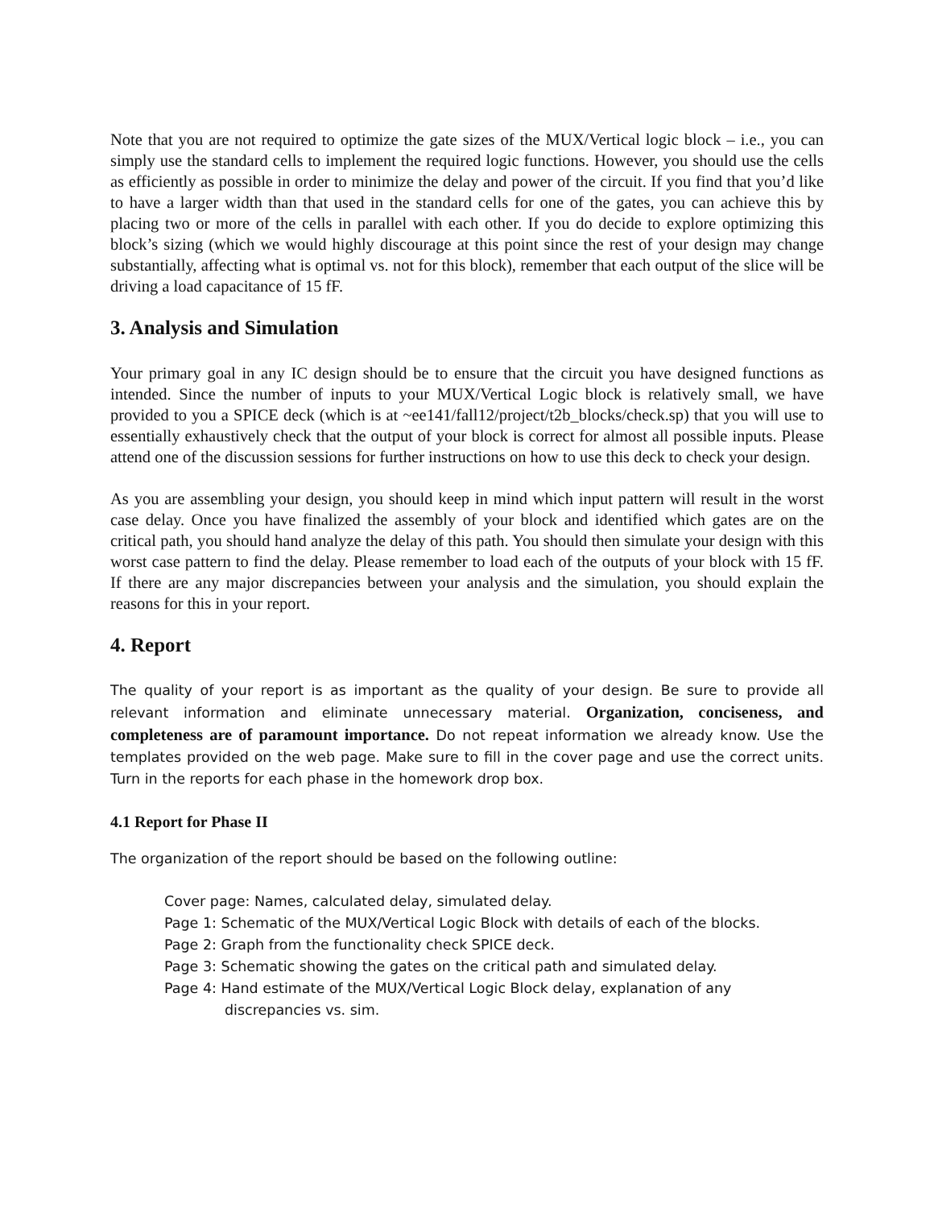Note that you are not required to optimize the gate sizes of the MUX/Vertical logic block – i.e., you can simply use the standard cells to implement the required logic functions. However, you should use the cells as efficiently as possible in order to minimize the delay and power of the circuit. If you find that you’d like to have a larger width than that used in the standard cells for one of the gates, you can achieve this by placing two or more of the cells in parallel with each other. If you do decide to explore optimizing this block’s sizing (which we would highly discourage at this point since the rest of your design may change substantially, affecting what is optimal vs. not for this block), remember that each output of the slice will be driving a load capacitance of 15 fF.
3. Analysis and Simulation
Your primary goal in any IC design should be to ensure that the circuit you have designed functions as intended. Since the number of inputs to your MUX/Vertical Logic block is relatively small, we have provided to you a SPICE deck (which is at ~ee141/fall12/project/t2b_blocks/check.sp) that you will use to essentially exhaustively check that the output of your block is correct for almost all possible inputs. Please attend one of the discussion sessions for further instructions on how to use this deck to check your design.
As you are assembling your design, you should keep in mind which input pattern will result in the worst case delay. Once you have finalized the assembly of your block and identified which gates are on the critical path, you should hand analyze the delay of this path. You should then simulate your design with this worst case pattern to find the delay. Please remember to load each of the outputs of your block with 15 fF. If there are any major discrepancies between your analysis and the simulation, you should explain the reasons for this in your report.
4. Report
The quality of your report is as important as the quality of your design. Be sure to provide all relevant information and eliminate unnecessary material. Organization, conciseness, and completeness are of paramount importance. Do not repeat information we already know. Use the templates provided on the web page. Make sure to fill in the cover page and use the correct units. Turn in the reports for each phase in the homework drop box.
4.1 Report for Phase II
The organization of the report should be based on the following outline:
Cover page: Names, calculated delay, simulated delay.
Page 1: Schematic of the MUX/Vertical Logic Block with details of each of the blocks.
Page 2: Graph from the functionality check SPICE deck.
Page 3: Schematic showing the gates on the critical path and simulated delay.
Page 4: Hand estimate of the MUX/Vertical Logic Block delay, explanation of any
discrepancies vs. sim.